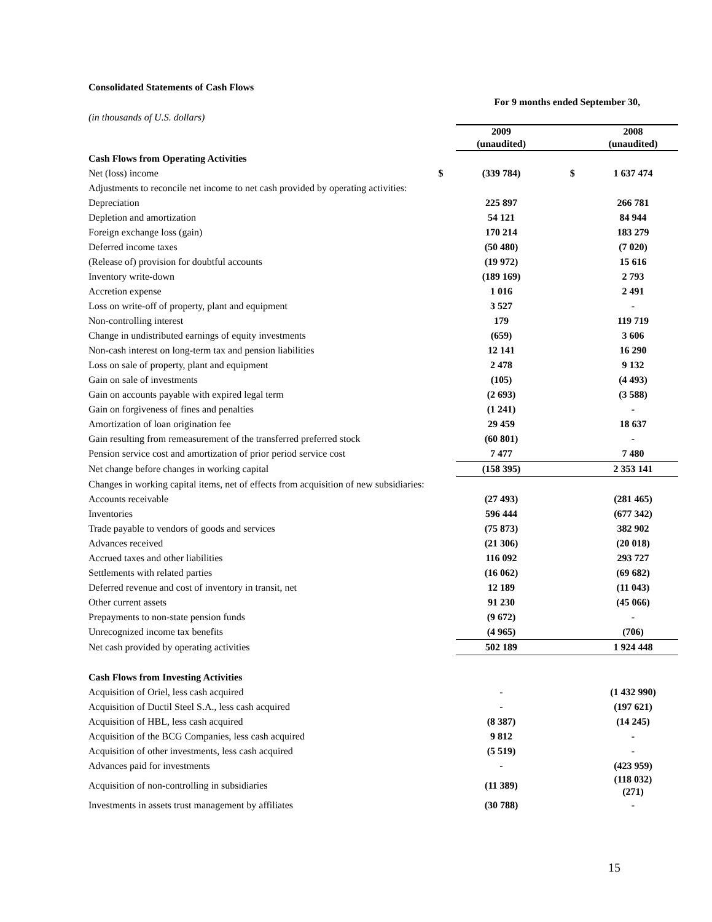| Consolidated Statements of Cash Flows | | | | | |
| | | For 9 months ended September 30, | | | |
| (in thousands of U.S. dollars) | | | | | |
| | | 2009 (unaudited) | | | 2008 (unaudited) |
| Cash Flows from Operating Activities | | | | | |
| Net (loss) income | $ | (339 784) | | $ | 1 637 474 |
| Adjustments to reconcile net income to net cash provided by operating activities: | | | | | |
| Depreciation | | 225 897 | | | 266 781 |
| Depletion and amortization | | 54 121 | | | 84 944 |
| Foreign exchange loss (gain) | | 170 214 | | | 183 279 |
| Deferred income taxes | | (50 480) | | | (7 020) |
| (Release of) provision for doubtful accounts | | (19 972) | | | 15 616 |
| Inventory write-down | | (189 169) | | | 2 793 |
| Accretion expense | | 1 016 | | | 2 491 |
| Loss on write-off of property, plant and equipment | | 3 527 | | | - |
| Non-controlling interest | | 179 | | | 119 719 |
| Change in undistributed earnings of equity investments | | (659) | | | 3 606 |
| Non-cash interest on long-term tax and pension liabilities | | 12 141 | | | 16 290 |
| Loss on sale of property, plant and equipment | | 2 478 | | | 9 132 |
| Gain on sale of investments | | (105) | | | (4 493) |
| Gain on accounts payable with expired legal term | | (2 693) | | | (3 588) |
| Gain on forgiveness of fines and penalties | | (1 241) | | | - |
| Amortization of loan origination fee | | 29 459 | | | 18 637 |
| Gain resulting from remeasurement of the transferred preferred stock | | (60 801) | | | - |
| Pension service cost and amortization of prior period service cost | | 7 477 | | | 7 480 |
| Net change before changes in working capital | | (158 395) | | | 2 353 141 |
| Changes in working capital items, net of effects from acquisition of new subsidiaries: | | | | | |
| Accounts receivable | | (27 493) | | | (281 465) |
| Inventories | | 596 444 | | | (677 342) |
| Trade payable to vendors of goods and services | | (75 873) | | | 382 902 |
| Advances received | | (21 306) | | | (20 018) |
| Accrued taxes and other liabilities | | 116 092 | | | 293 727 |
| Settlements with related parties | | (16 062) | | | (69 682) |
| Deferred revenue and cost of inventory in transit, net | | 12 189 | | | (11 043) |
| Other current assets | | 91 230 | | | (45 066) |
| Prepayments to non-state pension funds | | (9 672) | | | - |
| Unrecognized income tax benefits | | (4 965) | | | (706) |
| Net cash provided by operating activities | | 502 189 | | | 1 924 448 |
| Cash Flows from Investing Activities | | | | | |
| Acquisition of Oriel, less cash acquired | | - | | | (1 432 990) |
| Acquisition of Ductil Steel S.A., less cash acquired | | - | | | (197 621) |
| Acquisition of HBL, less cash acquired | | (8 387) | | | (14 245) |
| Acquisition of the BCG Companies, less cash acquired | | 9 812 | | | - |
| Acquisition of other investments, less cash acquired | | (5 519) | | | - |
| Advances paid for investments | | - | | | (423 959) |
| Acquisition of non-controlling in subsidiaries | | (11 389) | | | (118 032) (271) |
| Investments in assets trust management by affiliates | | (30 788) | | | - |
15